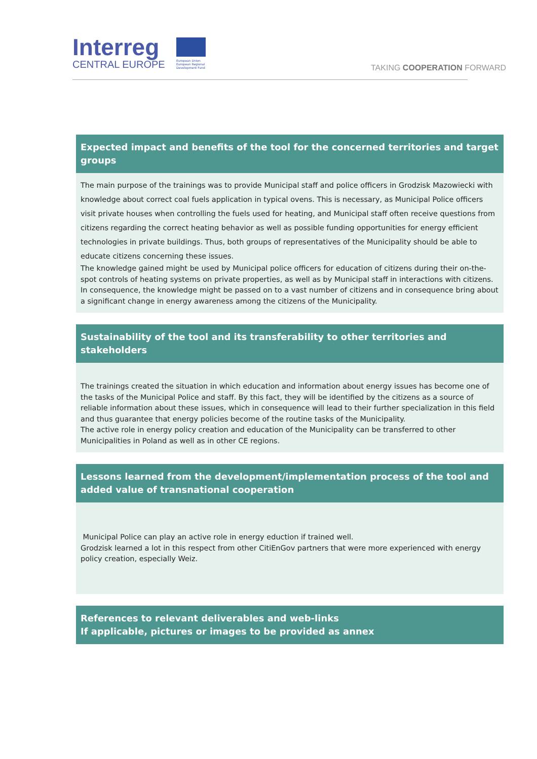Interreg
CENTRAL EUROPE
European Union European Regional Development Fund
TAKING COOPERATION FORWARD
Expected impact and benefits of the tool for the concerned territories and target groups
The main purpose of the trainings was to provide Municipal staff and police officers in Grodzisk Mazowiecki with knowledge about correct coal fuels application in typical ovens. This is necessary, as Municipal Police officers visit private houses when controlling the fuels used for heating, and Municipal staff often receive questions from citizens regarding the correct heating behavior as well as possible funding opportunities for energy efficient technologies in private buildings. Thus, both groups of representatives of the Municipality should be able to educate citizens concerning these issues.
The knowledge gained might be used by Municipal police officers for education of citizens during their on-the-spot controls of heating systems on private properties, as well as by Municipal staff in interactions with citizens. In consequence, the knowledge might be passed on to a vast number of citizens and in consequence bring about a significant change in energy awareness among the citizens of the Municipality.
Sustainability of the tool and its transferability to other territories and stakeholders
The trainings created the situation in which education and information about energy issues has become one of the tasks of the Municipal Police and staff. By this fact, they will be identified by the citizens as a source of reliable information about these issues, which in consequence will lead to their further specialization in this field and thus guarantee that energy policies become of the routine tasks of the Municipality.
The active role in energy policy creation and education of the Municipality can be transferred to other Municipalities in Poland as well as in other CE regions.
Lessons learned from the development/implementation process of the tool and added value of transnational cooperation
Municipal Police can play an active role in energy eduction if trained well.
Grodzisk learned a lot in this respect from other CitiEnGov partners that were more experienced with energy policy creation, especially Weiz.
References to relevant deliverables and web-links
If applicable, pictures or images to be provided as annex